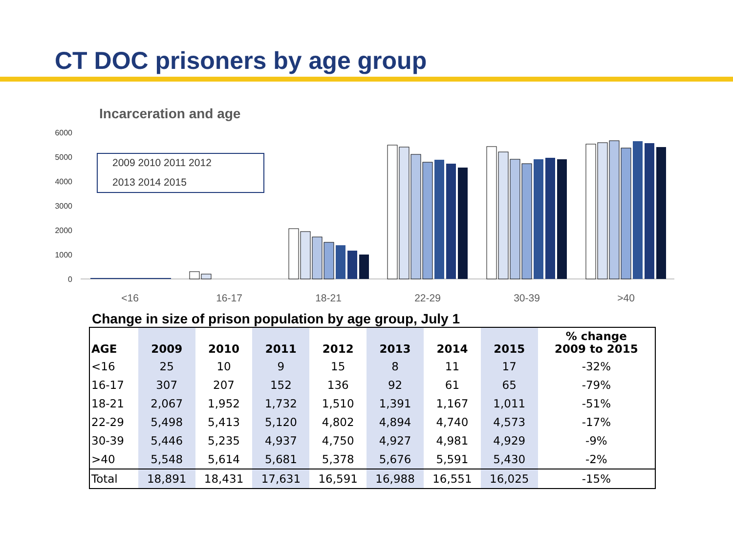CT DOC prisoners by age group
Incarceration and age
6000
5000
4000
3000
2000
1000
0
2009 2010 2011 2012
2013 2014 2015
<16
16-17
18-21
22-29
30-39
>40
Change in size of prison population by age group, July 1
| AGE | 2009 | 2010 | 2011 | 2012 | 2013 | 2014 | 2015 | % change 2009 to 2015 |
| --- | --- | --- | --- | --- | --- | --- | --- | --- |
| <16 | 25 | 10 | 9 | 15 | 8 | 11 | 17 | -32% |
| 16-17 | 307 | 207 | 152 | 136 | 92 | 61 | 65 | -79% |
| 18-21 | 2,067 | 1,952 | 1,732 | 1,510 | 1,391 | 1,167 | 1,011 | -51% |
| 22-29 | 5,498 | 5,413 | 5,120 | 4,802 | 4,894 | 4,740 | 4,573 | -17% |
| 30-39 | 5,446 | 5,235 | 4,937 | 4,750 | 4,927 | 4,981 | 4,929 | -9% |
| >40 | 5,548 | 5,614 | 5,681 | 5,378 | 5,676 | 5,591 | 5,430 | -2% |
| Total | 18,891 | 18,431 | 17,631 | 16,591 | 16,988 | 16,551 | 16,025 | -15% |